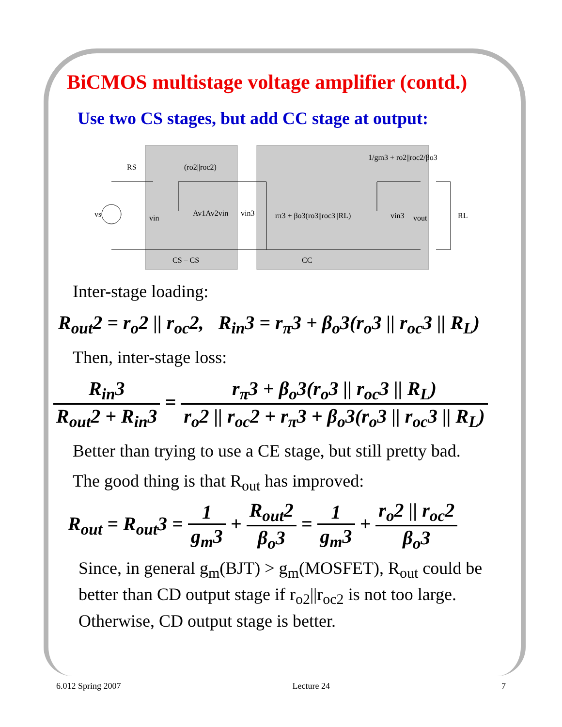BiCMOS multistage voltage amplifier (contd.)
Use two CS stages, but add CC stage at output:
RS
(ro2||roc2)
1/gm3 + ro2||roc2/βo3
vs
vin
Av1Av2vin
vin3
rπ3 + βo3(ro3||roc3||RL)
vin3
vout
RL
CS – CS
CC
Inter-stage loading:
R<sub>out</sub>2 = r<sub>o</sub>2 || r<sub>oc</sub>2, R<sub>in</sub>3 = r<sub>π</sub>3 + β<sub>o</sub>3(r<sub>o</sub>3 || r<sub>oc</sub>3 || R<sub>L</sub>)
Then, inter-stage loss:
R<sub>in</sub>3 R<sub>out</sub>2 + R<sub>in</sub>3 = r<sub>π</sub>3 + β<sub>o</sub>3(r<sub>o</sub>3 || r<sub>oc</sub>3 || R<sub>L</sub>) r<sub>o</sub>2 || r<sub>oc</sub>2 + r<sub>π</sub>3 + β<sub>o</sub>3(r<sub>o</sub>3 || r<sub>oc</sub>3 || R<sub>L</sub>)
Better than trying to use a CE stage, but still pretty bad.
The good thing is that R<sub>out</sub> has improved:
R<sub>out</sub> = R<sub>out</sub>3 = 1 g<sub>m</sub>3 + R<sub>out</sub>2 β<sub>o</sub>3 = 1 g<sub>m</sub>3 + r<sub>o</sub>2 || r<sub>oc</sub>2 β<sub>o</sub>3
Since, in general g<sub>m</sub>(BJT) > g<sub>m</sub>(MOSFET), R<sub>out</sub> could be
better than CD output stage if r<sub>o2</sub>||r<sub>oc2</sub> is not too large.
Otherwise, CD output stage is better.
6.012 Spring 2007 Lecture 24 7